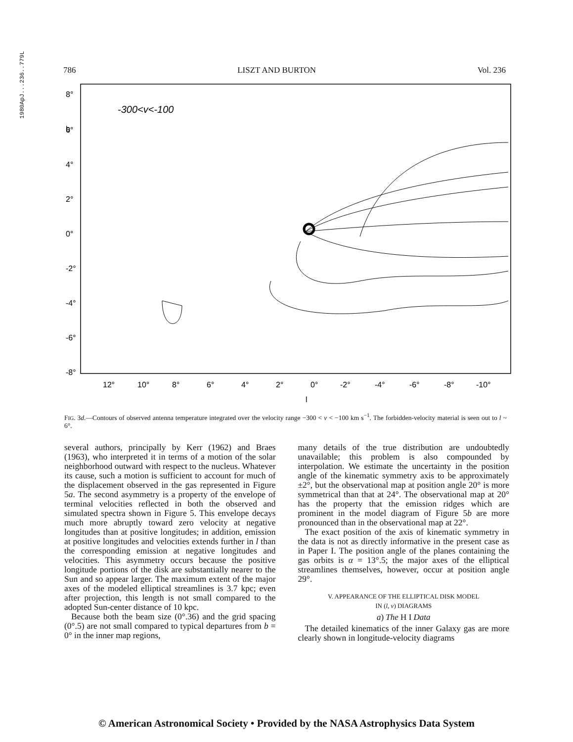1980ApJ...236..779L
786 LISZT AND BURTON Vol. 236
8°
b
.
6°
4°
2°
0°
-2°
-4°
-6°
-8°
12°
10°
8°
6°
4°
2°
0°
-2°
-4°
-6°
-8°
-10°
l
-300<v<-100
FIG. 3d.—Contours of observed antenna temperature integrated over the velocity range −300 < v < −100 km s<sup>−1</sup>. The forbidden-velocity material is seen out to l ~ 6°.
several authors, principally by Kerr (1962) and Braes (1963), who interpreted it in terms of a motion of the solar neighborhood outward with respect to the nucleus. Whatever its cause, such a motion is sufficient to account for much of the displacement observed in the gas represented in Figure 5a. The second asymmetry is a property of the envelope of terminal velocities reflected in both the observed and simulated spectra shown in Figure 5. This envelope decays much more abruptly toward zero velocity at negative longitudes than at positive longitudes; in addition, emission at positive longitudes and velocities extends further in l than the corresponding emission at negative longitudes and velocities. This asymmetry occurs because the positive longitude portions of the disk are substantially nearer to the Sun and so appear larger. The maximum extent of the major axes of the modeled elliptical streamlines is 3.7 kpc; even after projection, this length is not small compared to the adopted Sun-center distance of 10 kpc.
Because both the beam size (0°.36) and the grid spacing (0°.5) are not small compared to typical departures from b = 0° in the inner map regions,
many details of the true distribution are undoubtedly unavailable; this problem is also compounded by interpolation. We estimate the uncertainty in the position angle of the kinematic symmetry axis to be approximately ±2°, but the observational map at position angle 20° is more symmetrical than that at 24°. The observational map at 20° has the property that the emission ridges which are prominent in the model diagram of Figure 5b are more pronounced than in the observational map at 22°.
The exact position of the axis of kinematic symmetry in the data is not as directly informative in the present case as in Paper I. The position angle of the planes containing the gas orbits is α = 13°.5; the major axes of the elliptical streamlines themselves, however, occur at position angle 29°.
V. APPEARANCE OF THE ELLIPTICAL DISK MODEL
IN (l, v) DIAGRAMS
a) The H I Data
The detailed kinematics of the inner Galaxy gas are more clearly shown in longitude-velocity diagrams
© American Astronomical Society • Provided by the NASA Astrophysics Data System